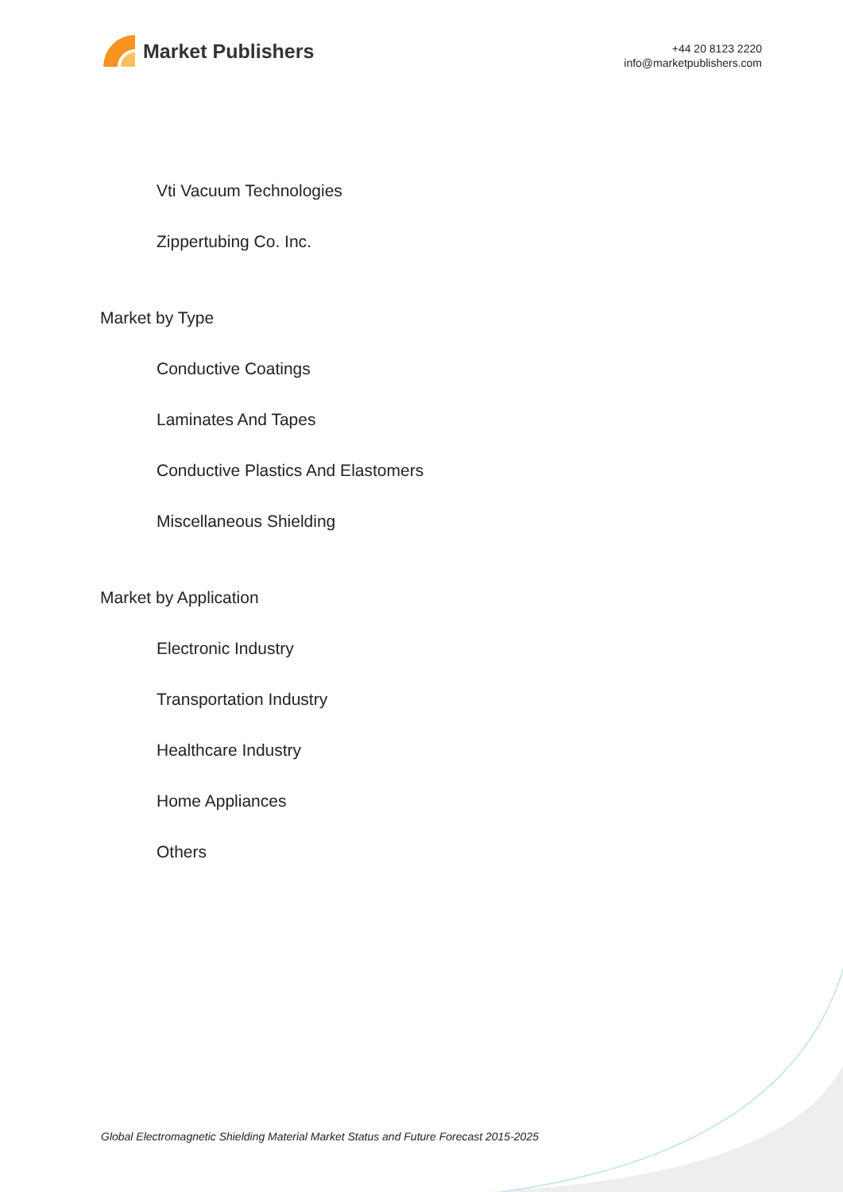Market Publishers
+44 20 8123 2220
info@marketpublishers.com
Vti Vacuum Technologies
Zippertubing Co. Inc.
Market by Type
Conductive Coatings
Laminates And Tapes
Conductive Plastics And Elastomers
Miscellaneous Shielding
Market by Application
Electronic Industry
Transportation Industry
Healthcare Industry
Home Appliances
Others
Global Electromagnetic Shielding Material Market Status and Future Forecast 2015-2025